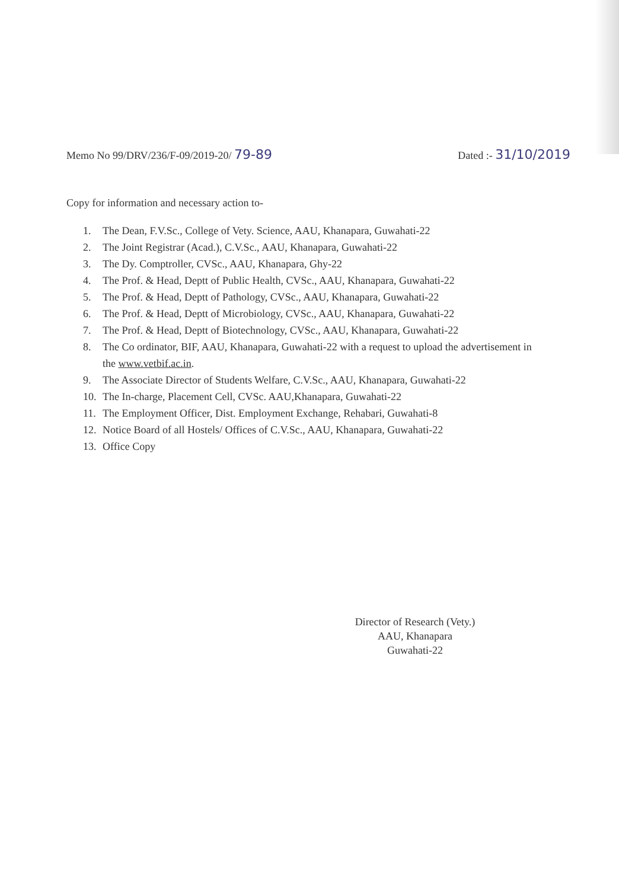Memo No 99/DRV/236/F-09/2019-20/ 79-89
Dated :- 31/10/2019
Copy for information and necessary action to-
1. The Dean, F.V.Sc., College of Vety. Science, AAU, Khanapara, Guwahati-22
2. The Joint Registrar (Acad.), C.V.Sc., AAU, Khanapara, Guwahati-22
3. The Dy. Comptroller, CVSc., AAU, Khanapara, Ghy-22
4. The Prof. & Head, Deptt of Public Health, CVSc., AAU, Khanapara, Guwahati-22
5. The Prof. & Head, Deptt of Pathology, CVSc., AAU, Khanapara, Guwahati-22
6. The Prof. & Head, Deptt of Microbiology, CVSc., AAU, Khanapara, Guwahati-22
7. The Prof. & Head, Deptt of Biotechnology, CVSc., AAU, Khanapara, Guwahati-22
8. The Co ordinator, BIF, AAU, Khanapara, Guwahati-22 with a request to upload the advertisement in the www.vetbif.ac.in.
9. The Associate Director of Students Welfare, C.V.Sc., AAU, Khanapara, Guwahati-22
10. The In-charge, Placement Cell, CVSc. AAU,Khanapara, Guwahati-22
11. The Employment Officer, Dist. Employment Exchange, Rehabari, Guwahati-8
12. Notice Board of all Hostels/ Offices of C.V.Sc., AAU, Khanapara, Guwahati-22
13. Office Copy
Director of Research (Vety.)
AAU, Khanapara
Guwahati-22